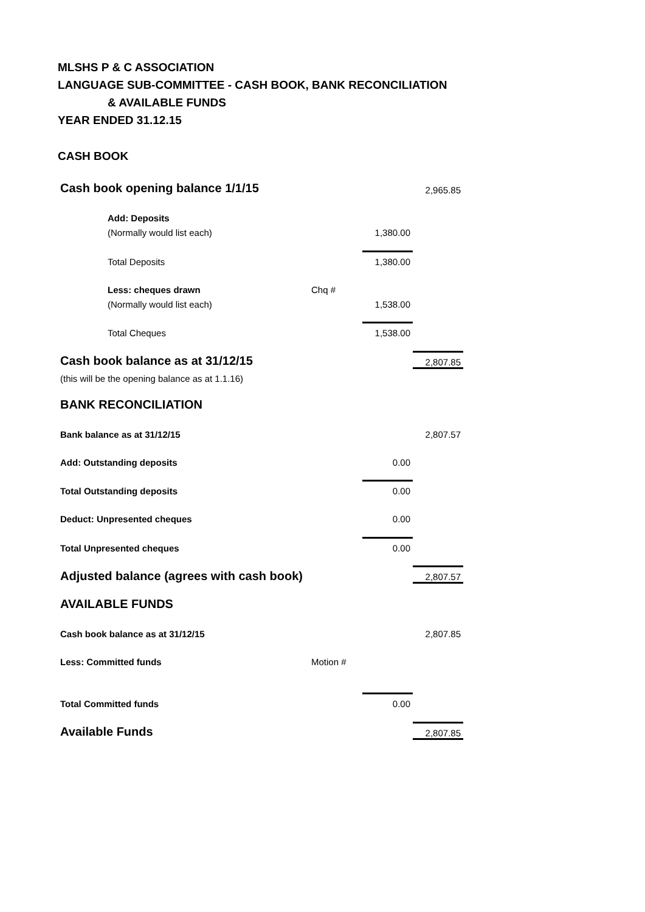MLSHS P & C ASSOCIATION
LANGUAGE SUB-COMMITTEE - CASH BOOK, BANK RECONCILIATION
& AVAILABLE FUNDS
YEAR ENDED 31.12.15
CASH BOOK
| Cash book opening balance 1/1/15 | | | 2,965.85 |
| Add: Deposits | | | |
| (Normally would list each) | | 1,380.00 | |
| Total Deposits | | 1,380.00 | |
| Less: cheques drawn | Chq # | | |
| (Normally would list each) | | 1,538.00 | |
| Total Cheques | | 1,538.00 | |
| Cash book balance as at 31/12/15 | | | 2,807.85 |
| (this will be the opening balance as at 1.1.16) | | | |
| BANK RECONCILIATION | | | |
| Bank balance as at 31/12/15 | | | 2,807.57 |
| Add: Outstanding deposits | | 0.00 | |
| Total Outstanding deposits | | 0.00 | |
| Deduct: Unpresented cheques | | 0.00 | |
| Total Unpresented cheques | | 0.00 | |
| Adjusted balance (agrees with cash book) | | | 2,807.57 |
| AVAILABLE FUNDS | | | |
| Cash book balance as at 31/12/15 | | | 2,807.85 |
| Less: Committed funds | Motion # | | |
| Total Committed funds | | 0.00 | |
| Available Funds | | | 2,807.85 |